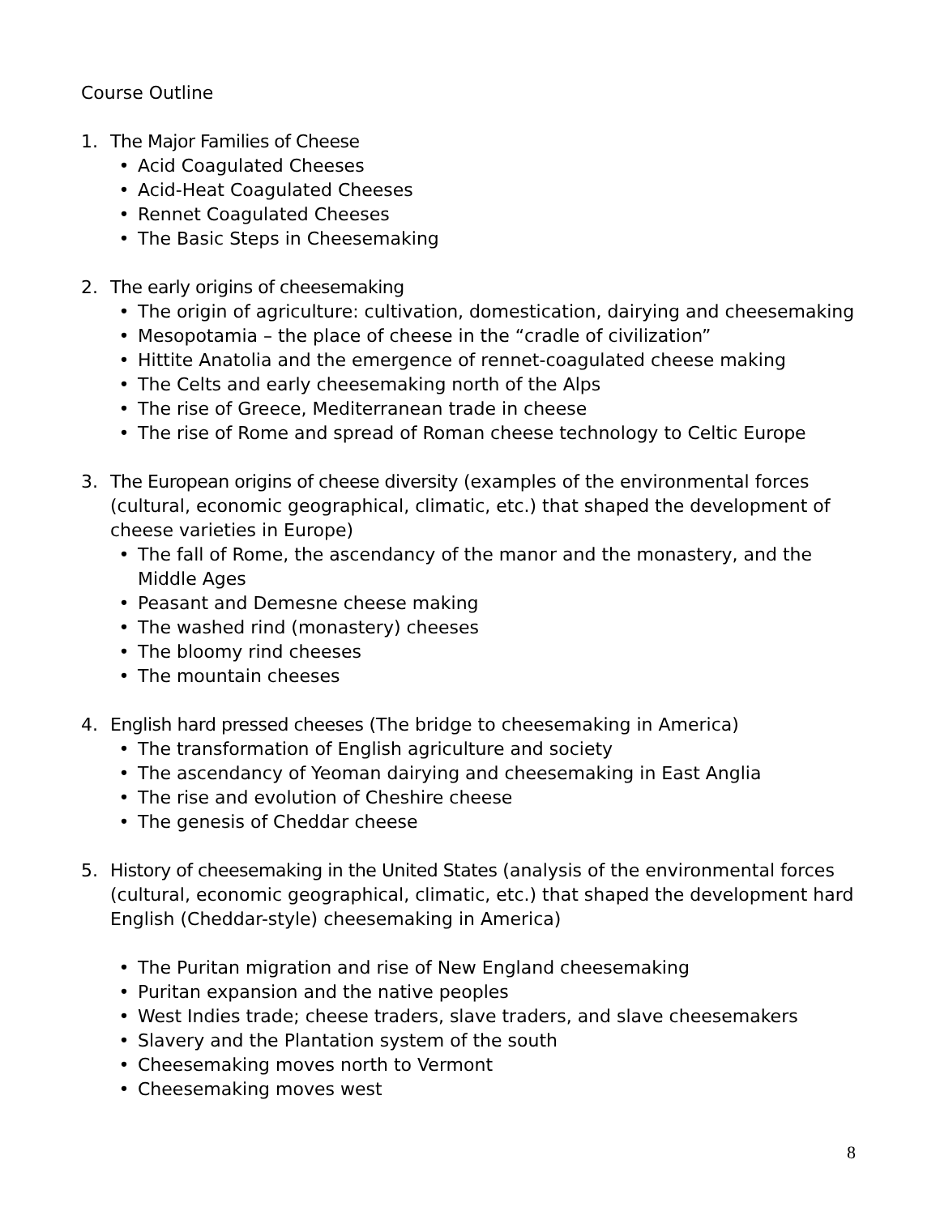Course Outline
1. The Major Families of Cheese
• Acid Coagulated Cheeses
• Acid-Heat Coagulated Cheeses
• Rennet Coagulated Cheeses
• The Basic Steps in Cheesemaking
2. The early origins of cheesemaking
• The origin of agriculture: cultivation, domestication, dairying and cheesemaking
• Mesopotamia – the place of cheese in the “cradle of civilization”
• Hittite Anatolia and the emergence of rennet-coagulated cheese making
• The Celts and early cheesemaking north of the Alps
• The rise of Greece, Mediterranean trade in cheese
• The rise of Rome and spread of Roman cheese technology to Celtic Europe
3. The European origins of cheese diversity (examples of the environmental forces (cultural, economic geographical, climatic, etc.) that shaped the development of cheese varieties in Europe)
• The fall of Rome, the ascendancy of the manor and the monastery, and the Middle Ages
• Peasant and Demesne cheese making
• The washed rind (monastery) cheeses
• The bloomy rind cheeses
• The mountain cheeses
4. English hard pressed cheeses (The bridge to cheesemaking in America)
• The transformation of English agriculture and society
• The ascendancy of Yeoman dairying and cheesemaking in East Anglia
• The rise and evolution of Cheshire cheese
• The genesis of Cheddar cheese
5. History of cheesemaking in the United States (analysis of the environmental forces (cultural, economic geographical, climatic, etc.) that shaped the development hard English (Cheddar-style) cheesemaking in America)
• The Puritan migration and rise of New England cheesemaking
• Puritan expansion and the native peoples
• West Indies trade; cheese traders, slave traders, and slave cheesemakers
• Slavery and the Plantation system of the south
• Cheesemaking moves north to Vermont
• Cheesemaking moves west
8